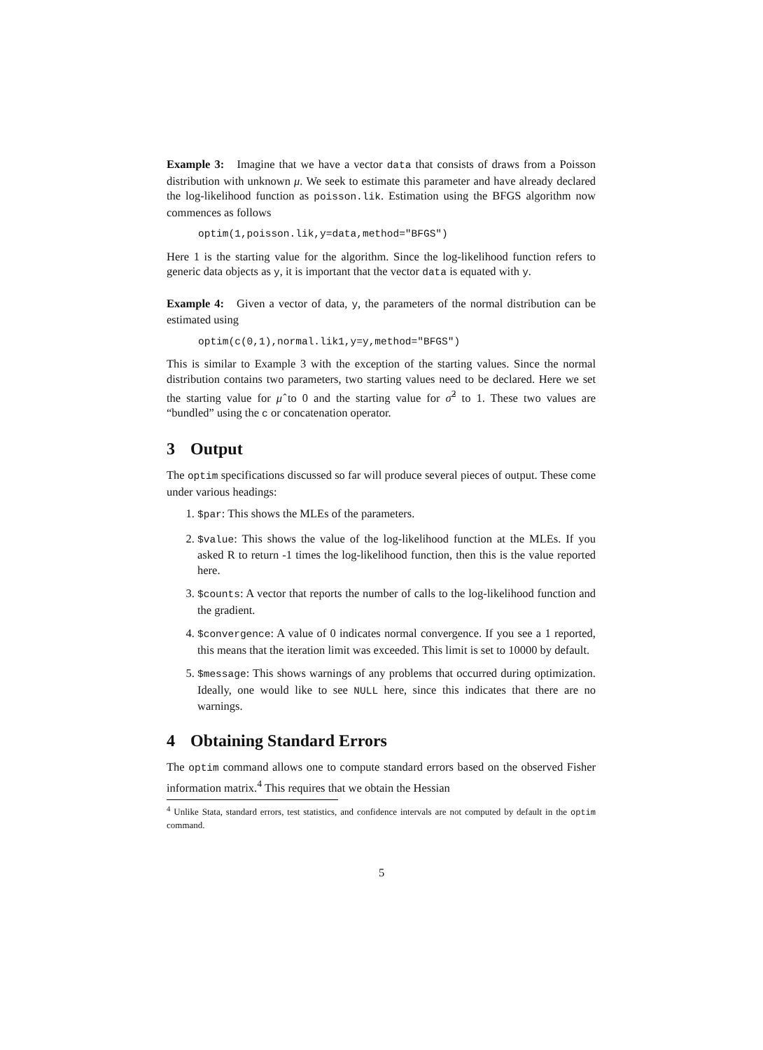Example 3: Imagine that we have a vector data that consists of draws from a Poisson distribution with unknown μ. We seek to estimate this parameter and have already declared the log-likelihood function as poisson.lik. Estimation using the BFGS algorithm now commences as follows
optim(1,poisson.lik,y=data,method="BFGS")
Here 1 is the starting value for the algorithm. Since the log-likelihood function refers to generic data objects as y, it is important that the vector data is equated with y.
Example 4: Given a vector of data, y, the parameters of the normal distribution can be estimated using
optim(c(0,1),normal.lik1,y=y,method="BFGS")
This is similar to Example 3 with the exception of the starting values. Since the normal distribution contains two parameters, two starting values need to be declared. Here we set the starting value for μ̂ to 0 and the starting value for σ̂<sup>2</sup> to 1. These two values are “bundled” using the c or concatenation operator.
3 Output
The optim specifications discussed so far will produce several pieces of output. These come under various headings:
1. $par: This shows the MLEs of the parameters.
2. $value: This shows the value of the log-likelihood function at the MLEs. If you asked R to return -1 times the log-likelihood function, then this is the value reported here.
3. $counts: A vector that reports the number of calls to the log-likelihood function and the gradient.
4. $convergence: A value of 0 indicates normal convergence. If you see a 1 reported, this means that the iteration limit was exceeded. This limit is set to 10000 by default.
5. $message: This shows warnings of any problems that occurred during optimization. Ideally, one would like to see NULL here, since this indicates that there are no warnings.
4 Obtaining Standard Errors
The optim command allows one to compute standard errors based on the observed Fisher information matrix.<sup>4</sup> This requires that we obtain the Hessian
<sup>4</sup> Unlike Stata, standard errors, test statistics, and confidence intervals are not computed by default in the optim command.
5